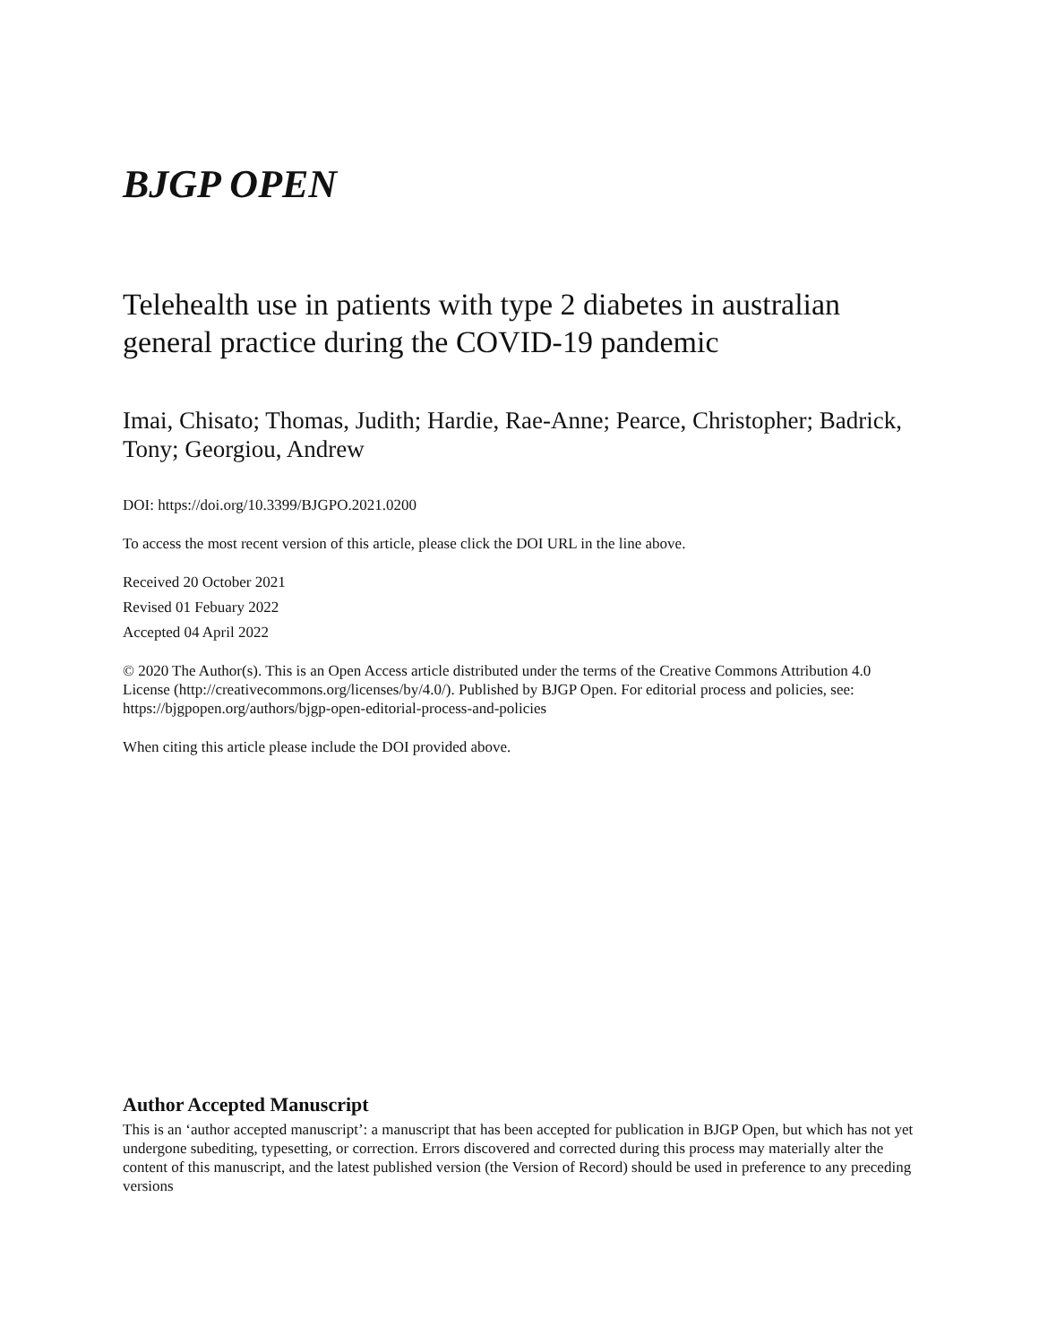BJGP OPEN
Telehealth use in patients with type 2 diabetes in australian general practice during the COVID-19 pandemic
Imai, Chisato; Thomas, Judith; Hardie, Rae-Anne; Pearce, Christopher; Badrick, Tony; Georgiou, Andrew
DOI: https://doi.org/10.3399/BJGPO.2021.0200
To access the most recent version of this article, please click the DOI URL in the line above.
Received 20 October 2021
Revised 01 Febuary 2022
Accepted 04 April 2022
© 2020 The Author(s). This is an Open Access article distributed under the terms of the Creative Commons Attribution 4.0 License (http://creativecommons.org/licenses/by/4.0/). Published by BJGP Open. For editorial process and policies, see: https://bjgpopen.org/authors/bjgp-open-editorial-process-and-policies
When citing this article please include the DOI provided above.
Author Accepted Manuscript
This is an ‘author accepted manuscript’: a manuscript that has been accepted for publication in BJGP Open, but which has not yet undergone subediting, typesetting, or correction. Errors discovered and corrected during this process may materially alter the content of this manuscript, and the latest published version (the Version of Record) should be used in preference to any preceding versions